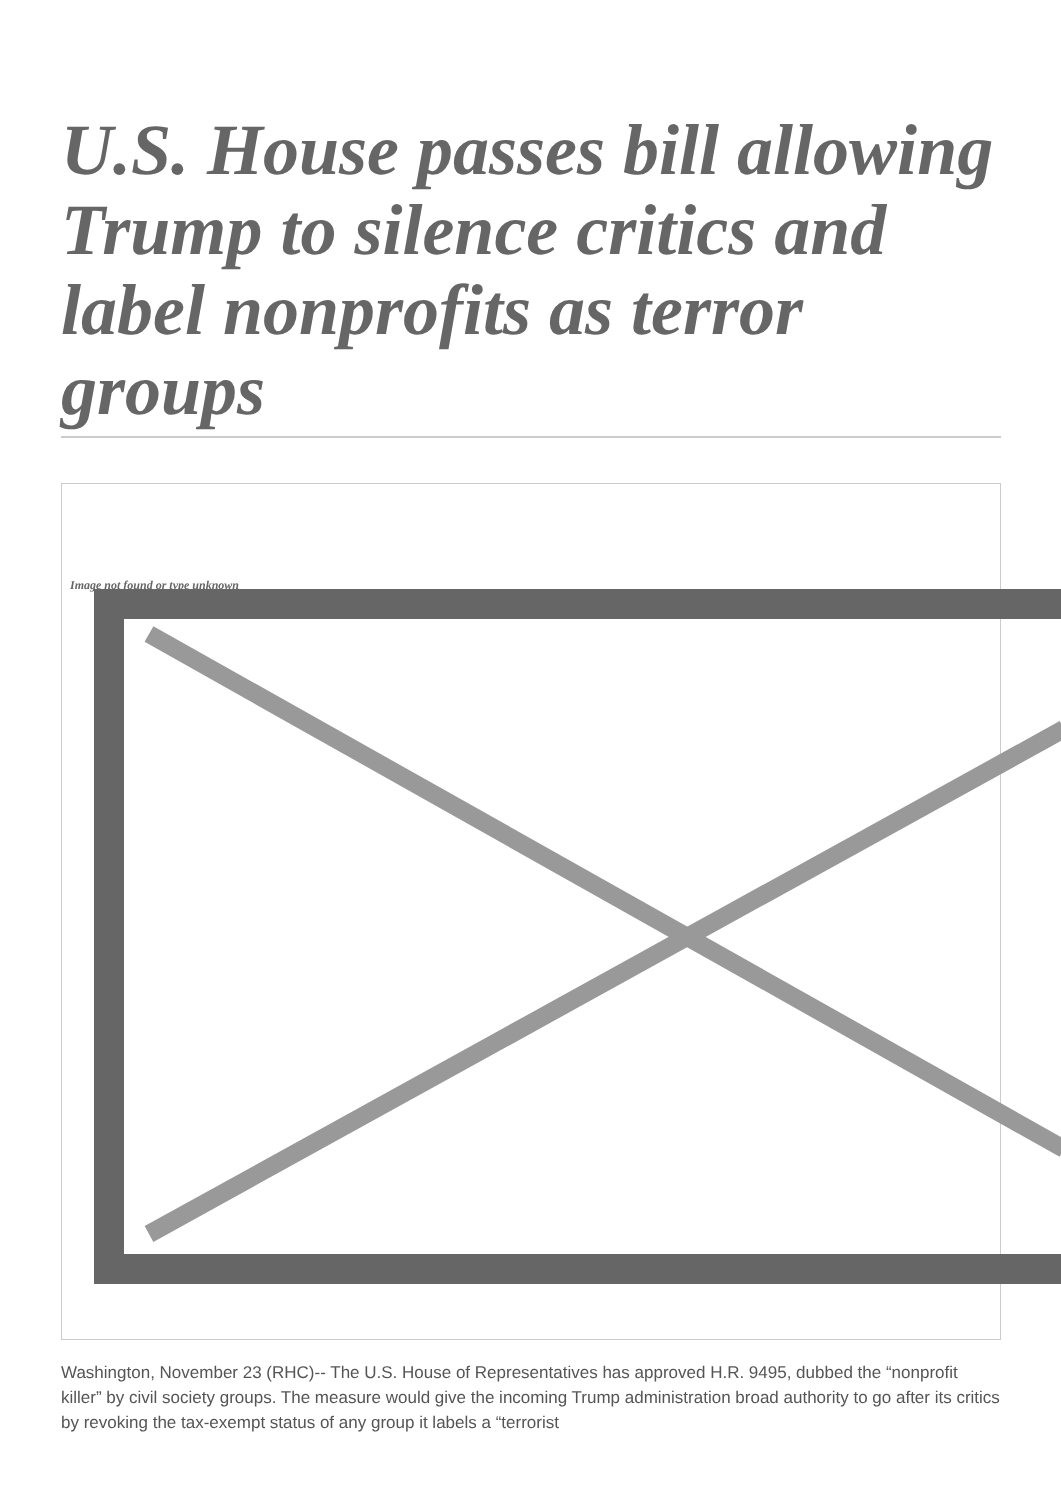U.S. House passes bill allowing Trump to silence critics and label nonprofits as terror groups
Image not found or type unknown
Washington, November 23 (RHC)-- The U.S. House of Representatives has approved H.R. 9495, dubbed the “nonprofit killer” by civil society groups. The measure would give the incoming Trump administration broad authority to go after its critics by revoking the tax-exempt status of any group it labels a “terrorist